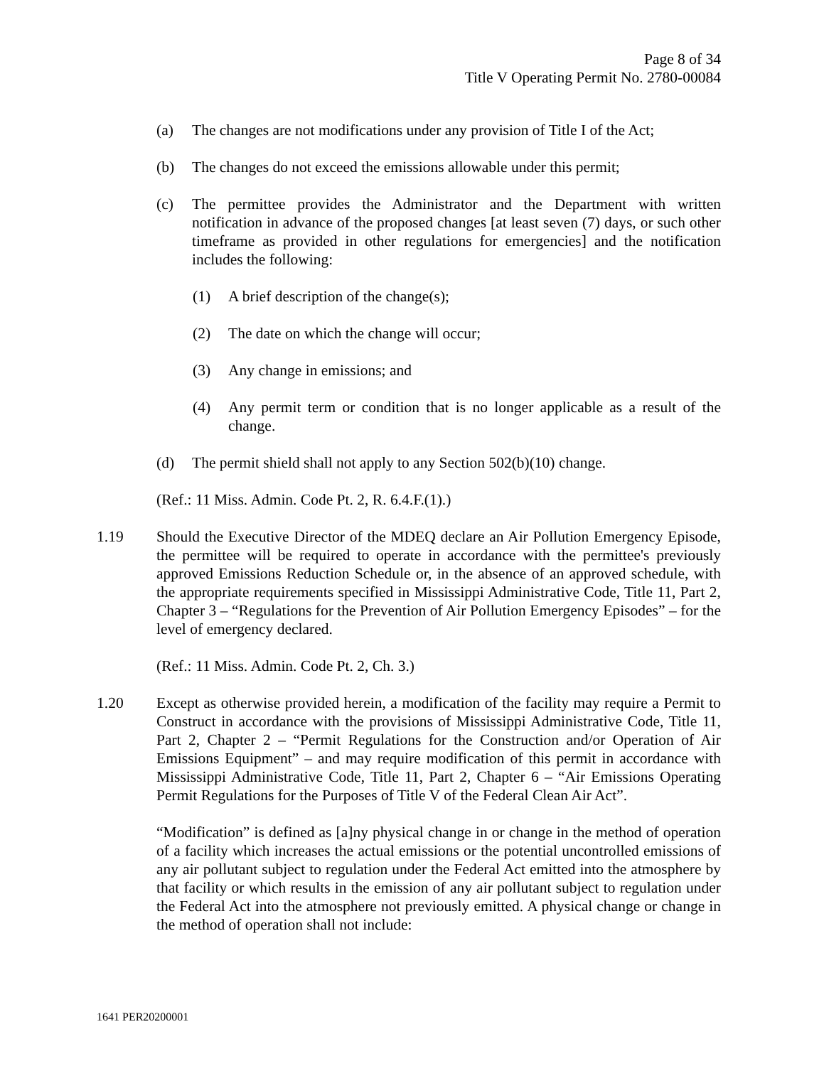Page 8 of 34
Title V Operating Permit No. 2780-00084
(a) The changes are not modifications under any provision of Title I of the Act;
(b) The changes do not exceed the emissions allowable under this permit;
(c) The permittee provides the Administrator and the Department with written notification in advance of the proposed changes [at least seven (7) days, or such other timeframe as provided in other regulations for emergencies] and the notification includes the following:
(1) A brief description of the change(s);
(2) The date on which the change will occur;
(3) Any change in emissions; and
(4) Any permit term or condition that is no longer applicable as a result of the change.
(d) The permit shield shall not apply to any Section 502(b)(10) change.
(Ref.: 11 Miss. Admin. Code Pt. 2, R. 6.4.F.(1).)
1.19 Should the Executive Director of the MDEQ declare an Air Pollution Emergency Episode, the permittee will be required to operate in accordance with the permittee's previously approved Emissions Reduction Schedule or, in the absence of an approved schedule, with the appropriate requirements specified in Mississippi Administrative Code, Title 11, Part 2, Chapter 3 – “Regulations for the Prevention of Air Pollution Emergency Episodes” – for the level of emergency declared.
(Ref.: 11 Miss. Admin. Code Pt. 2, Ch. 3.)
1.20 Except as otherwise provided herein, a modification of the facility may require a Permit to Construct in accordance with the provisions of Mississippi Administrative Code, Title 11, Part 2, Chapter 2 – “Permit Regulations for the Construction and/or Operation of Air Emissions Equipment” – and may require modification of this permit in accordance with Mississippi Administrative Code, Title 11, Part 2, Chapter 6 – “Air Emissions Operating Permit Regulations for the Purposes of Title V of the Federal Clean Air Act”.
“Modification” is defined as [a]ny physical change in or change in the method of operation of a facility which increases the actual emissions or the potential uncontrolled emissions of any air pollutant subject to regulation under the Federal Act emitted into the atmosphere by that facility or which results in the emission of any air pollutant subject to regulation under the Federal Act into the atmosphere not previously emitted. A physical change or change in the method of operation shall not include:
1641 PER20200001